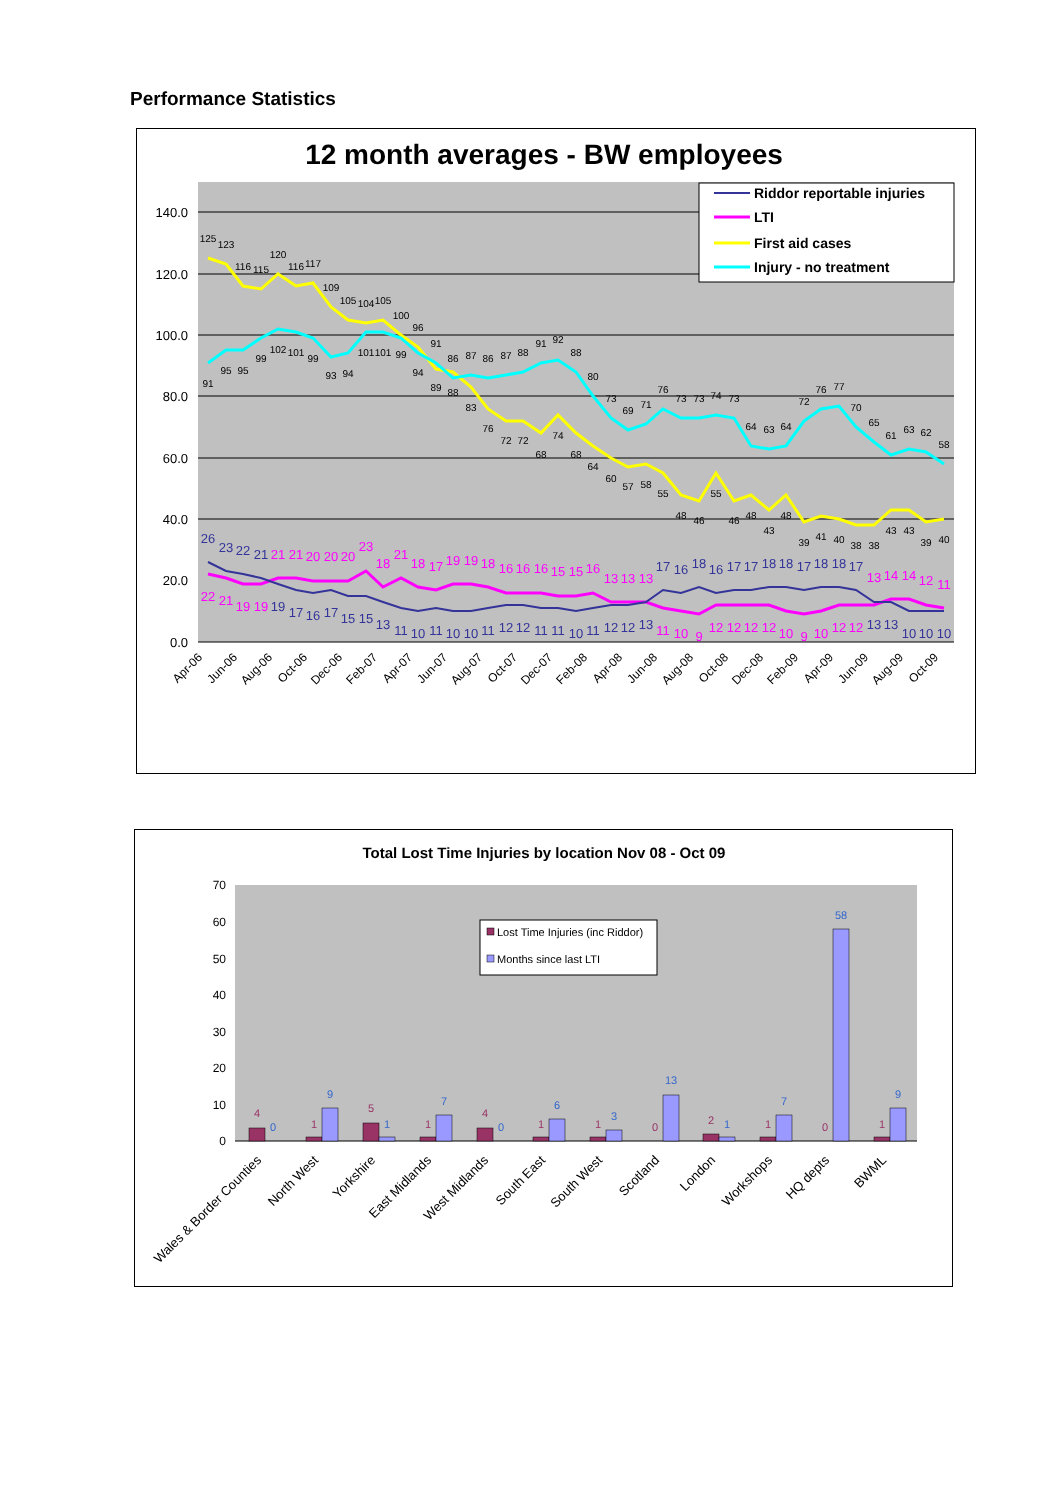Performance Statistics
12 month averages - BW employees
140.0
120.0
100.0
80.0
60.0
40.0
20.0
0.0
125
123
116
115
120
116
117
109
105
104
105
100
96
89
88
83
76
72
72
68
74
68
64
60
57
58
55
48
46
55
46
48
43
48
39
41
40
38
38
43
43
39
40
91
95
95
99
102
101
99
93
94
101
101
99
94
91
86
87
86
87
88
91
92
88
80
73
69
71
76
73
73
74
73
64
63
64
72
76
77
70
65
61
63
62
58
22
21
19
19
21
21
20
20
20
23
18
21
18
17
19
19
18
16
16
16
15
15
16
13
13
13
11
10
9
12
12
12
12
10
9
10
12
12
13
14
14
12
11
26
23
22
21
19
17
16
17
15
15
13
11
10
11
10
10
11
12
12
11
11
10
11
12
12
13
17
16
18
16
17
17
18
18
17
18
18
17
13
13
10
10
10
Apr-06
Jun-06
Aug-06
Oct-06
Dec-06
Feb-07
Apr-07
Jun-07
Aug-07
Oct-07
Dec-07
Feb-08
Apr-08
Jun-08
Aug-08
Oct-08
Dec-08
Feb-09
Apr-09
Jun-09
Aug-09
Oct-09
Riddor reportable injuries
LTI
First aid cases
Injury - no treatment
Total Lost Time Injuries by location Nov 08 - Oct 09
70
60
50
40
30
20
10
0
4
0
1
9
5
1
1
7
4
0
1
6
1
3
0
13
2
1
1
7
0
58
1
9
Wales & Border Counties
North West
Yorkshire
East Midlands
West Midlands
South East
South West
Scotland
London
Workshops
HQ depts
BWML
Lost Time Injuries (inc Riddor)
Months since last LTI